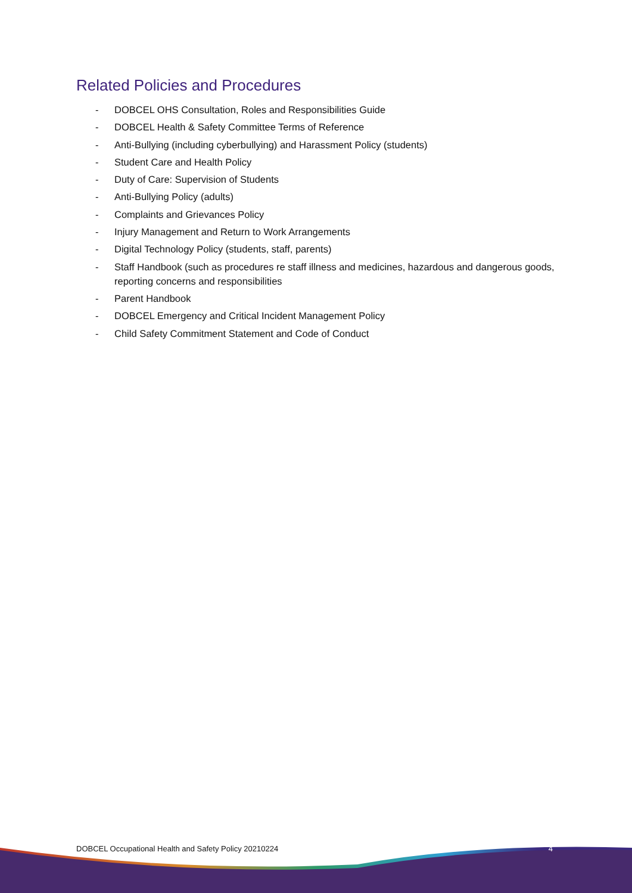Related Policies and Procedures
- DOBCEL OHS Consultation, Roles and Responsibilities Guide
- DOBCEL Health & Safety Committee Terms of Reference
- Anti-Bullying (including cyberbullying) and Harassment Policy (students)
- Student Care and Health Policy
- Duty of Care: Supervision of Students
- Anti-Bullying Policy (adults)
- Complaints and Grievances Policy
- Injury Management and Return to Work Arrangements
- Digital Technology Policy (students, staff, parents)
- Staff Handbook (such as procedures re staff illness and medicines, hazardous and dangerous goods, reporting concerns and responsibilities
- Parent Handbook
- DOBCEL Emergency and Critical Incident Management Policy
- Child Safety Commitment Statement and Code of Conduct
DOBCEL Occupational Health and Safety Policy 20210224 4